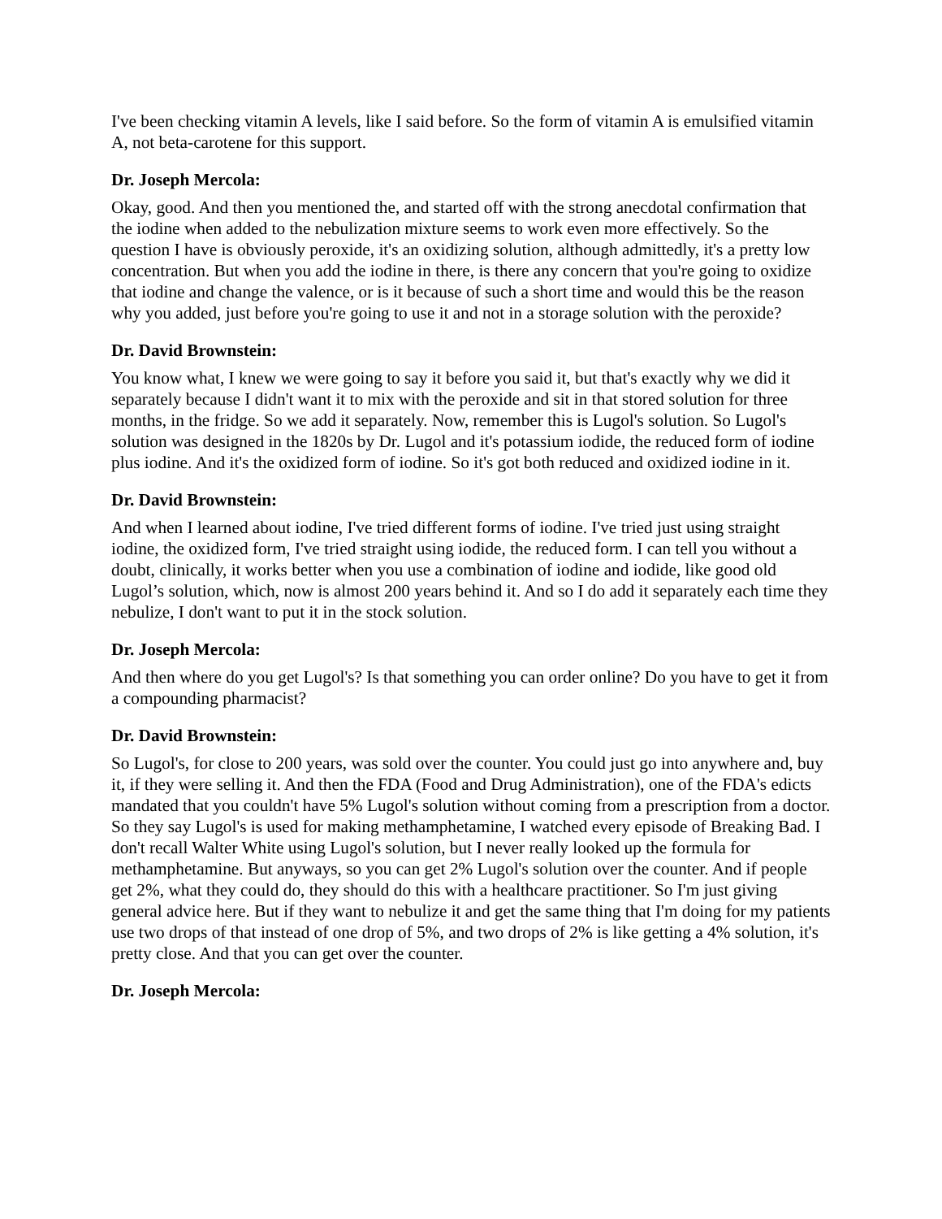I've been checking vitamin A levels, like I said before. So the form of vitamin A is emulsified vitamin A, not beta-carotene for this support.
Dr. Joseph Mercola:
Okay, good. And then you mentioned the, and started off with the strong anecdotal confirmation that the iodine when added to the nebulization mixture seems to work even more effectively. So the question I have is obviously peroxide, it's an oxidizing solution, although admittedly, it's a pretty low concentration. But when you add the iodine in there, is there any concern that you're going to oxidize that iodine and change the valence, or is it because of such a short time and would this be the reason why you added, just before you're going to use it and not in a storage solution with the peroxide?
Dr. David Brownstein:
You know what, I knew we were going to say it before you said it, but that's exactly why we did it separately because I didn't want it to mix with the peroxide and sit in that stored solution for three months, in the fridge. So we add it separately. Now, remember this is Lugol's solution. So Lugol's solution was designed in the 1820s by Dr. Lugol and it's potassium iodide, the reduced form of iodine plus iodine. And it's the oxidized form of iodine. So it's got both reduced and oxidized iodine in it.
Dr. David Brownstein:
And when I learned about iodine, I've tried different forms of iodine. I've tried just using straight iodine, the oxidized form, I've tried straight using iodide, the reduced form. I can tell you without a doubt, clinically, it works better when you use a combination of iodine and iodide, like good old Lugol’s solution, which, now is almost 200 years behind it. And so I do add it separately each time they nebulize, I don't want to put it in the stock solution.
Dr. Joseph Mercola:
And then where do you get Lugol's? Is that something you can order online? Do you have to get it from a compounding pharmacist?
Dr. David Brownstein:
So Lugol's, for close to 200 years, was sold over the counter. You could just go into anywhere and, buy it, if they were selling it. And then the FDA (Food and Drug Administration), one of the FDA's edicts mandated that you couldn't have 5% Lugol's solution without coming from a prescription from a doctor. So they say Lugol's is used for making methamphetamine, I watched every episode of Breaking Bad. I don't recall Walter White using Lugol's solution, but I never really looked up the formula for methamphetamine. But anyways, so you can get 2% Lugol's solution over the counter. And if people get 2%, what they could do, they should do this with a healthcare practitioner. So I'm just giving general advice here. But if they want to nebulize it and get the same thing that I'm doing for my patients use two drops of that instead of one drop of 5%, and two drops of 2% is like getting a 4% solution, it's pretty close. And that you can get over the counter.
Dr. Joseph Mercola: